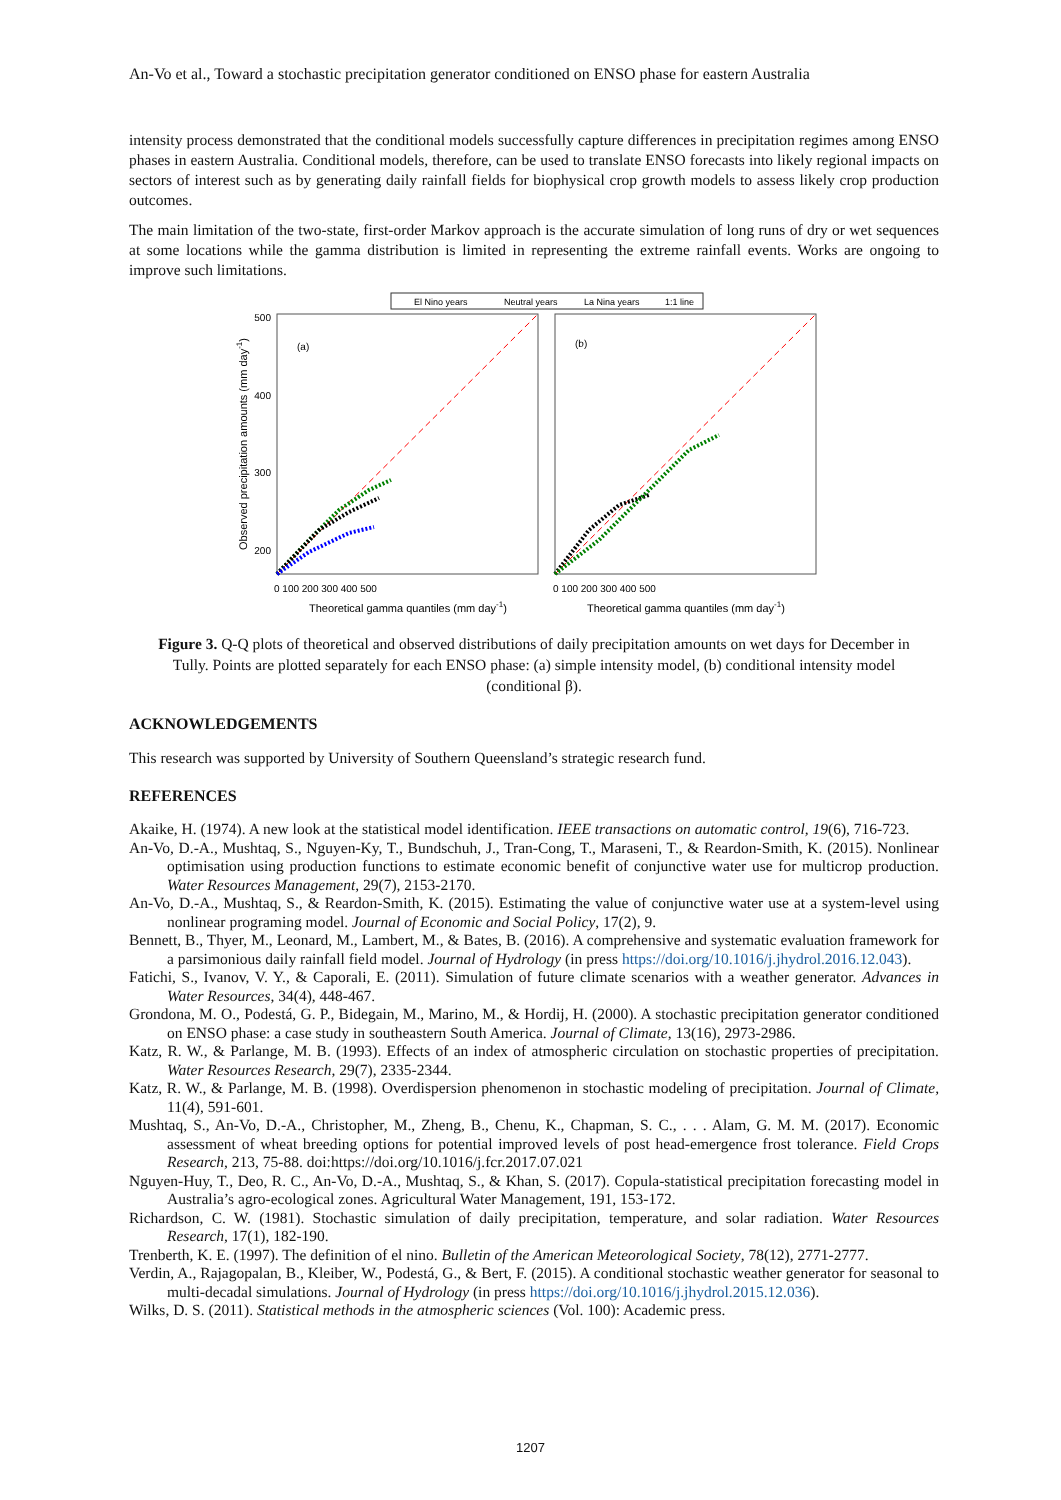An-Vo et al., Toward a stochastic precipitation generator conditioned on ENSO phase for eastern Australia
intensity process demonstrated that the conditional models successfully capture differences in precipitation regimes among ENSO phases in eastern Australia. Conditional models, therefore, can be used to translate ENSO forecasts into likely regional impacts on sectors of interest such as by generating daily rainfall fields for biophysical crop growth models to assess likely crop production outcomes.
The main limitation of the two-state, first-order Markov approach is the accurate simulation of long runs of dry or wet sequences at some locations while the gamma distribution is limited in representing the extreme rainfall events. Works are ongoing to improve such limitations.
El Nino years
Neutral years
La Nina years
1:1 line
(a)
(b)
500
400
300
200
0 100 200 300 400 500
0 100 200 300 400 500
Theoretical gamma quantiles (mm day-1)
Theoretical gamma quantiles (mm day-1)
Observed precipitation amounts (mm day-1)
Figure 3. Q-Q plots of theoretical and observed distributions of daily precipitation amounts on wet days for December in Tully. Points are plotted separately for each ENSO phase: (a) simple intensity model, (b) conditional intensity model (conditional β).
ACKNOWLEDGEMENTS
This research was supported by University of Southern Queensland’s strategic research fund.
REFERENCES
Akaike, H. (1974). A new look at the statistical model identification. IEEE transactions on automatic control, 19(6), 716-723.
An-Vo, D.-A., Mushtaq, S., Nguyen-Ky, T., Bundschuh, J., Tran-Cong, T., Maraseni, T., & Reardon-Smith, K. (2015). Nonlinear optimisation using production functions to estimate economic benefit of conjunctive water use for multicrop production. Water Resources Management, 29(7), 2153-2170.
An-Vo, D.-A., Mushtaq, S., & Reardon-Smith, K. (2015). Estimating the value of conjunctive water use at a system-level using nonlinear programing model. Journal of Economic and Social Policy, 17(2), 9.
Bennett, B., Thyer, M., Leonard, M., Lambert, M., & Bates, B. (2016). A comprehensive and systematic evaluation framework for a parsimonious daily rainfall field model. Journal of Hydrology (in press https://doi.org/10.1016/j.jhydrol.2016.12.043).
Fatichi, S., Ivanov, V. Y., & Caporali, E. (2011). Simulation of future climate scenarios with a weather generator. Advances in Water Resources, 34(4), 448-467.
Grondona, M. O., Podestá, G. P., Bidegain, M., Marino, M., & Hordij, H. (2000). A stochastic precipitation generator conditioned on ENSO phase: a case study in southeastern South America. Journal of Climate, 13(16), 2973-2986.
Katz, R. W., & Parlange, M. B. (1993). Effects of an index of atmospheric circulation on stochastic properties of precipitation. Water Resources Research, 29(7), 2335-2344.
Katz, R. W., & Parlange, M. B. (1998). Overdispersion phenomenon in stochastic modeling of precipitation. Journal of Climate, 11(4), 591-601.
Mushtaq, S., An-Vo, D.-A., Christopher, M., Zheng, B., Chenu, K., Chapman, S. C., . . . Alam, G. M. M. (2017). Economic assessment of wheat breeding options for potential improved levels of post head-emergence frost tolerance. Field Crops Research, 213, 75-88. doi:https://doi.org/10.1016/j.fcr.2017.07.021
Nguyen-Huy, T., Deo, R. C., An-Vo, D.-A., Mushtaq, S., & Khan, S. (2017). Copula-statistical precipitation forecasting model in Australia’s agro-ecological zones. Agricultural Water Management, 191, 153-172.
Richardson, C. W. (1981). Stochastic simulation of daily precipitation, temperature, and solar radiation. Water Resources Research, 17(1), 182-190.
Trenberth, K. E. (1997). The definition of el nino. Bulletin of the American Meteorological Society, 78(12), 2771-2777.
Verdin, A., Rajagopalan, B., Kleiber, W., Podestá, G., & Bert, F. (2015). A conditional stochastic weather generator for seasonal to multi-decadal simulations. Journal of Hydrology (in press https://doi.org/10.1016/j.jhydrol.2015.12.036).
Wilks, D. S. (2011). Statistical methods in the atmospheric sciences (Vol. 100): Academic press.
1207